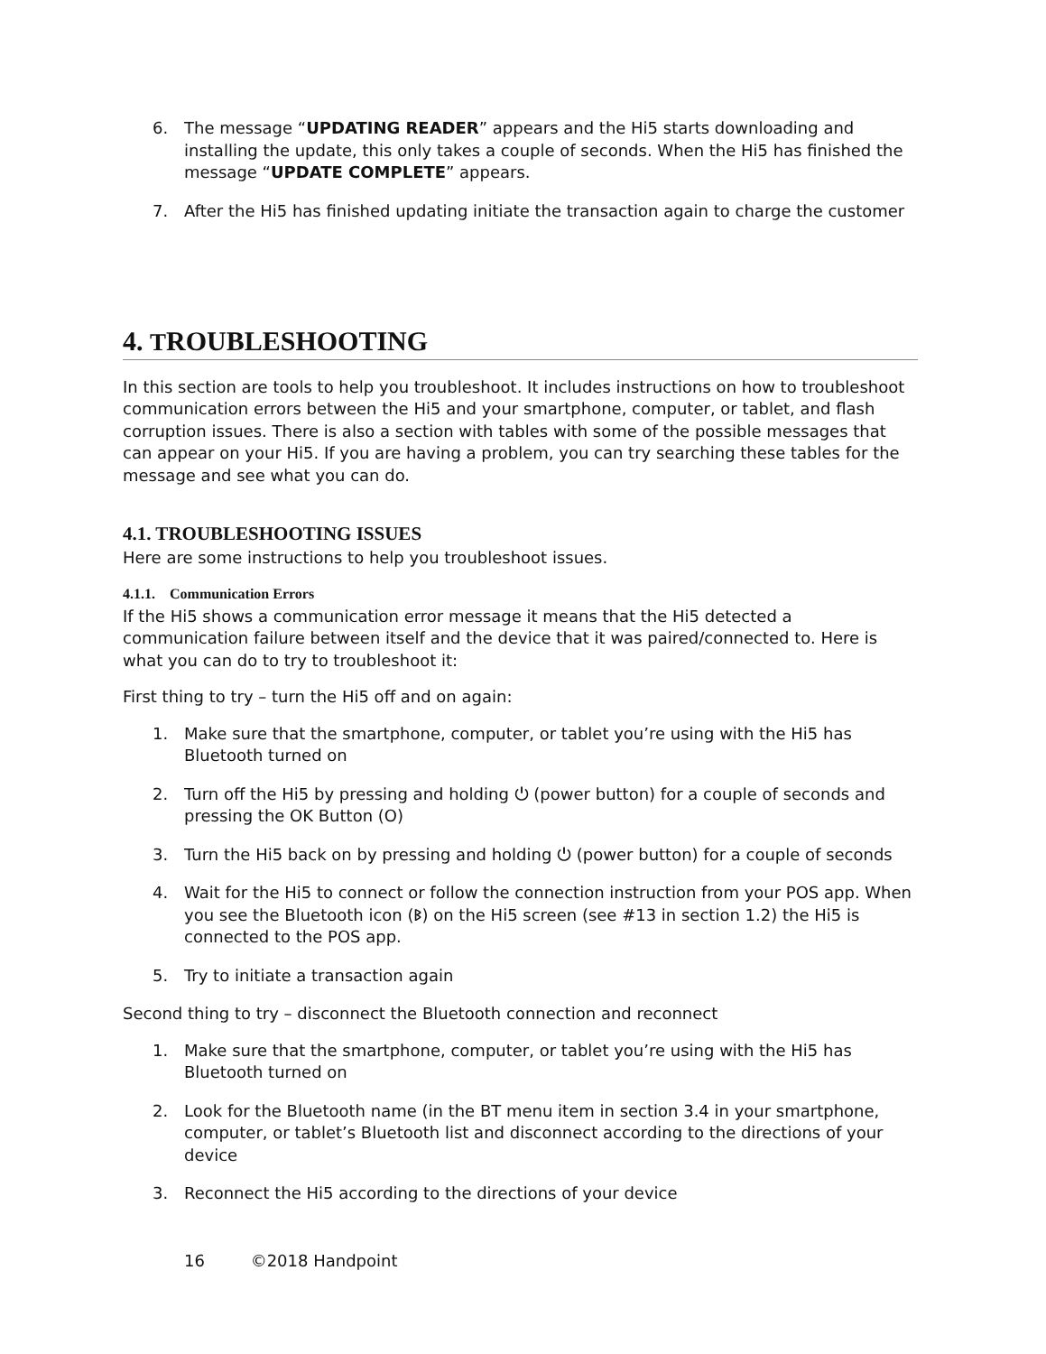6. The message “UPDATING READER” appears and the Hi5 starts downloading and installing the update, this only takes a couple of seconds. When the Hi5 has finished the message “UPDATE COMPLETE” appears.
7. After the Hi5 has finished updating initiate the transaction again to charge the customer
4. TROUBLESHOOTING
In this section are tools to help you troubleshoot. It includes instructions on how to troubleshoot communication errors between the Hi5 and your smartphone, computer, or tablet, and flash corruption issues. There is also a section with tables with some of the possible messages that can appear on your Hi5. If you are having a problem, you can try searching these tables for the message and see what you can do.
4.1. TROUBLESHOOTING ISSUES
Here are some instructions to help you troubleshoot issues.
4.1.1. Communication Errors
If the Hi5 shows a communication error message it means that the Hi5 detected a communication failure between itself and the device that it was paired/connected to. Here is what you can do to try to troubleshoot it:
First thing to try – turn the Hi5 off and on again:
1. Make sure that the smartphone, computer, or tablet you’re using with the Hi5 has Bluetooth turned on
2. Turn off the Hi5 by pressing and holding ⏻ (power button) for a couple of seconds and pressing the OK Button (O)
3. Turn the Hi5 back on by pressing and holding ⏻ (power button) for a couple of seconds
4. Wait for the Hi5 to connect or follow the connection instruction from your POS app. When you see the Bluetooth icon (ᛒ) on the Hi5 screen (see #13 in section 1.2) the Hi5 is connected to the POS app.
5. Try to initiate a transaction again
Second thing to try – disconnect the Bluetooth connection and reconnect
1. Make sure that the smartphone, computer, or tablet you’re using with the Hi5 has Bluetooth turned on
2. Look for the Bluetooth name (in the BT menu item in section 3.4 in your smartphone, computer, or tablet’s Bluetooth list and disconnect according to the directions of your device
3. Reconnect the Hi5 according to the directions of your device
16 ©2018 Handpoint